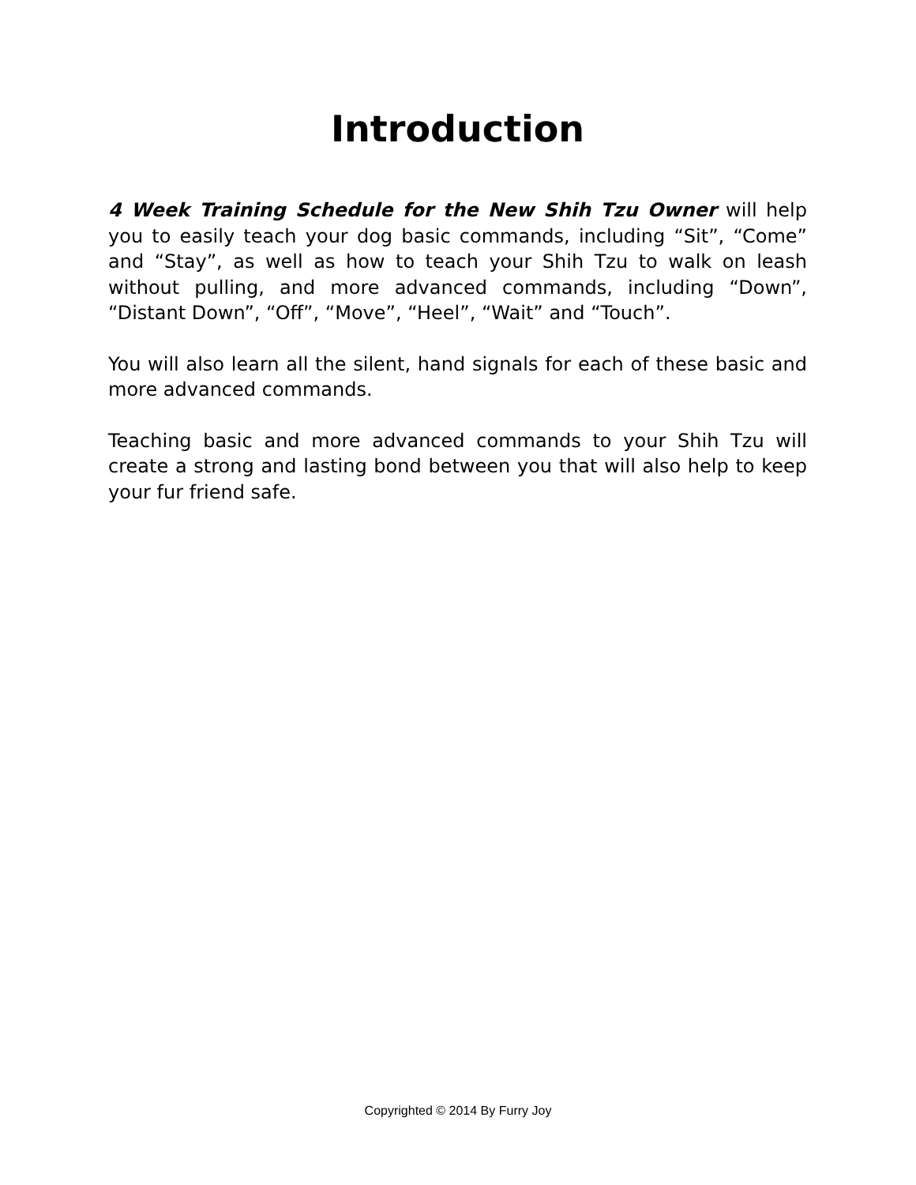Introduction
4 Week Training Schedule for the New Shih Tzu Owner will help you to easily teach your dog basic commands, including “Sit”, “Come” and “Stay”, as well as how to teach your Shih Tzu to walk on leash without pulling, and more advanced commands, including “Down”, “Distant Down”, “Off”, “Move”, “Heel”, “Wait” and “Touch”.
You will also learn all the silent, hand signals for each of these basic and more advanced commands.
Teaching basic and more advanced commands to your Shih Tzu will create a strong and lasting bond between you that will also help to keep your fur friend safe.
Copyrighted © 2014 By Furry Joy